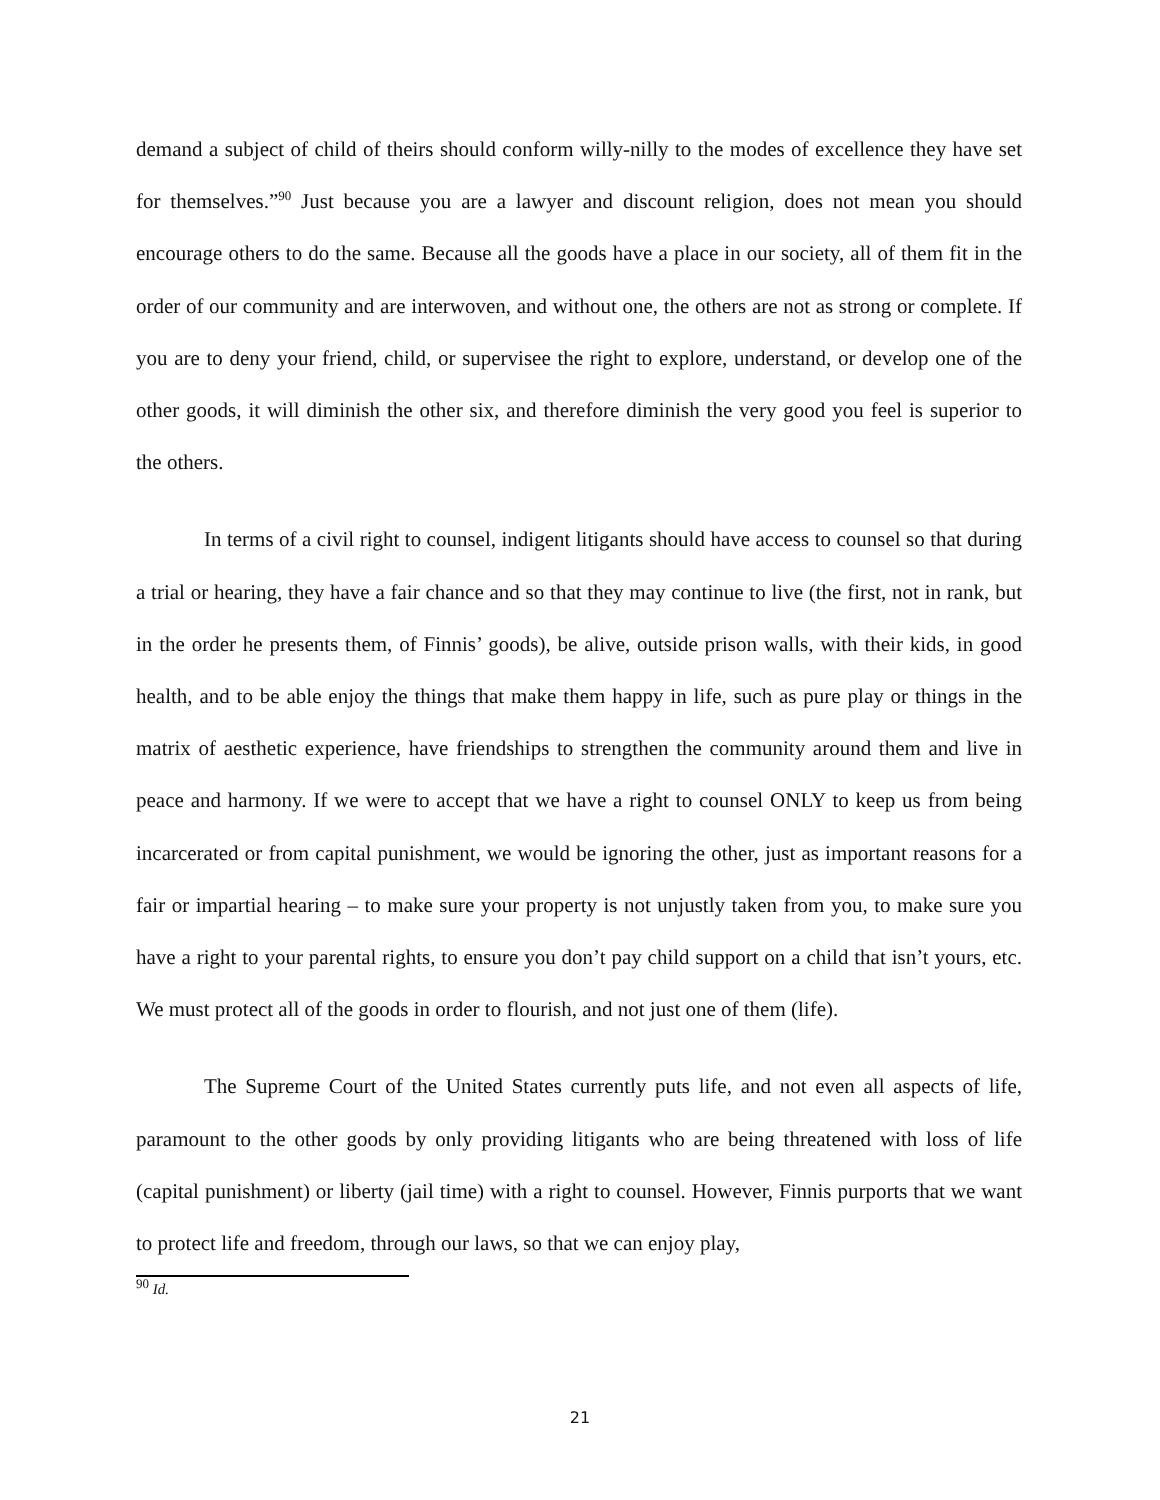demand a subject of child of theirs should conform willy-nilly to the modes of excellence they have set for themselves.”<sup>90</sup> Just because you are a lawyer and discount religion, does not mean you should encourage others to do the same. Because all the goods have a place in our society, all of them fit in the order of our community and are interwoven, and without one, the others are not as strong or complete. If you are to deny your friend, child, or supervisee the right to explore, understand, or develop one of the other goods, it will diminish the other six, and therefore diminish the very good you feel is superior to the others.
In terms of a civil right to counsel, indigent litigants should have access to counsel so that during a trial or hearing, they have a fair chance and so that they may continue to live (the first, not in rank, but in the order he presents them, of Finnis’ goods), be alive, outside prison walls, with their kids, in good health, and to be able enjoy the things that make them happy in life, such as pure play or things in the matrix of aesthetic experience, have friendships to strengthen the community around them and live in peace and harmony. If we were to accept that we have a right to counsel ONLY to keep us from being incarcerated or from capital punishment, we would be ignoring the other, just as important reasons for a fair or impartial hearing – to make sure your property is not unjustly taken from you, to make sure you have a right to your parental rights, to ensure you don’t pay child support on a child that isn’t yours, etc. We must protect all of the goods in order to flourish, and not just one of them (life).
The Supreme Court of the United States currently puts life, and not even all aspects of life, paramount to the other goods by only providing litigants who are being threatened with loss of life (capital punishment) or liberty (jail time) with a right to counsel. However, Finnis purports that we want to protect life and freedom, through our laws, so that we can enjoy play,
<sup>90</sup> Id.
21